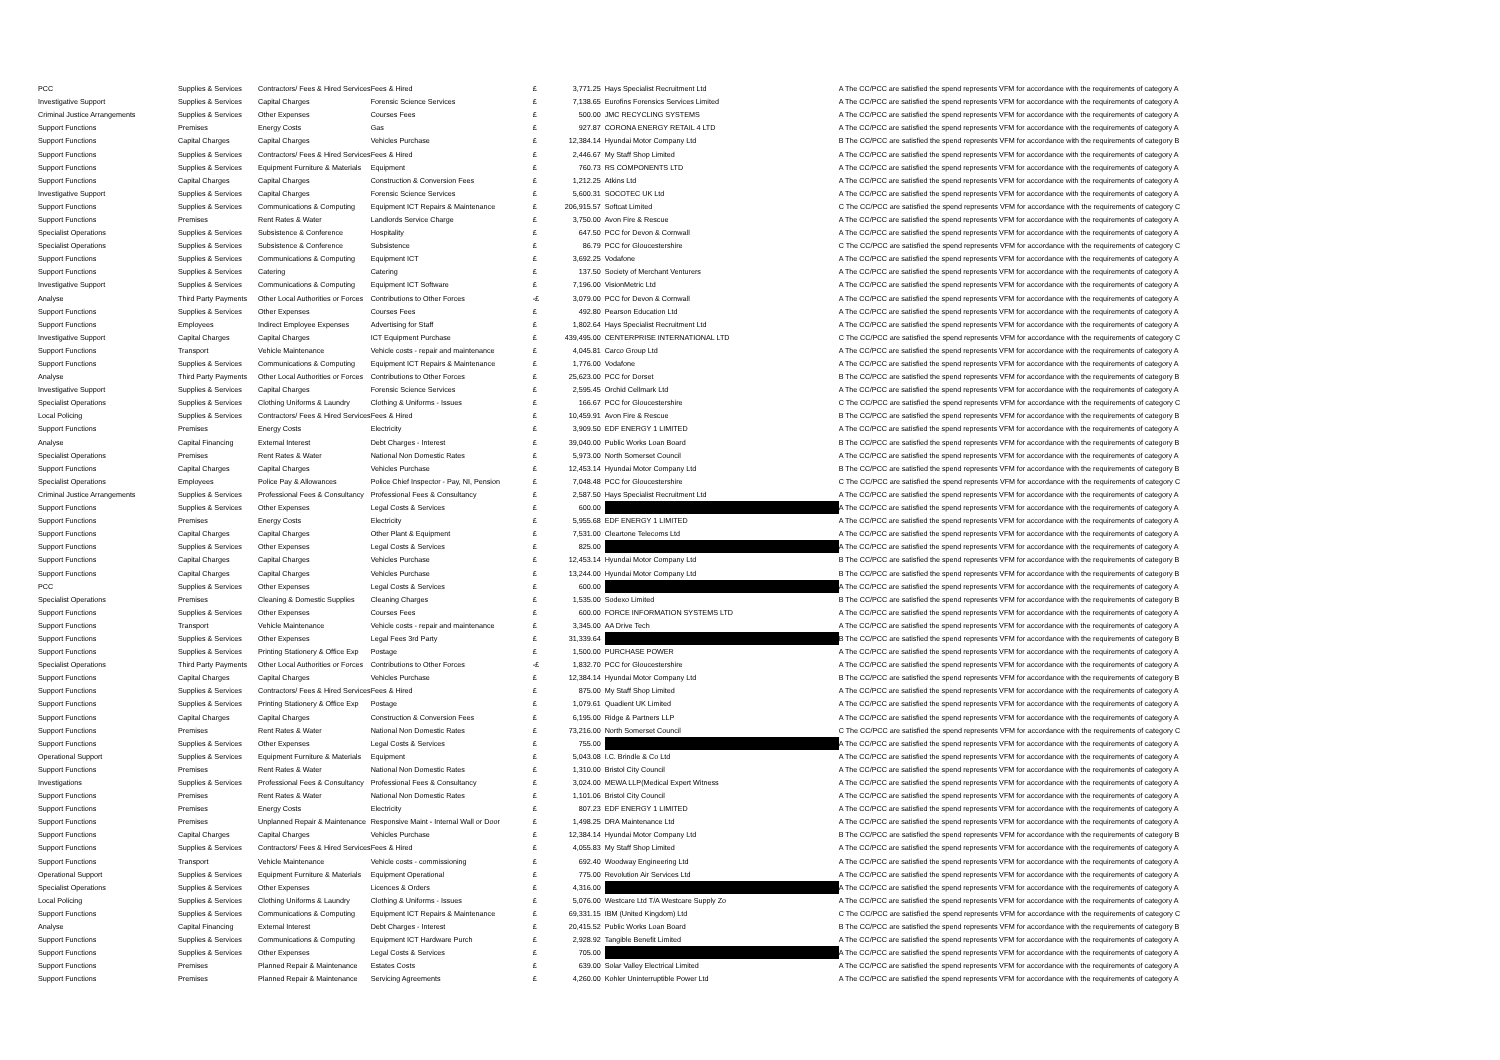| PCC | Supplies & Services | Contractors/ Fees & Hired Services | Fees & Hired | £ | 3,771.25 | Hays Specialist Recruitment Ltd | A The CC/PCC are satisfied the spend represents VFM for accordance with the requirements of category A |
| Investigative Support | Supplies & Services | Capital Charges | Forensic Science Services | £ | 7,138.65 | Eurofins Forensics Services Limited | A The CC/PCC are satisfied the spend represents VFM for accordance with the requirements of category A |
| Criminal Justice Arrangements | Supplies & Services | Other Expenses | Courses Fees | £ | 500.00 | JMC RECYCLING SYSTEMS | A The CC/PCC are satisfied the spend represents VFM for accordance with the requirements of category A |
| Support Functions | Premises | Energy Costs | Gas | £ | 927.87 | CORONA ENERGY RETAIL 4 LTD | A The CC/PCC are satisfied the spend represents VFM for accordance with the requirements of category A |
| Support Functions | Capital Charges | Capital Charges | Vehicles Purchase | £ | 12,384.14 | Hyundai Motor Company Ltd | B The CC/PCC are satisfied the spend represents VFM for accordance with the requirements of category B |
| Support Functions | Supplies & Services | Contractors/ Fees & Hired Services | Fees & Hired | £ | 2,446.67 | My Staff Shop Limited | A The CC/PCC are satisfied the spend represents VFM for accordance with the requirements of category A |
| Support Functions | Supplies & Services | Equipment Furniture & Materials | Equipment | £ | 760.73 | RS COMPONENTS LTD | A The CC/PCC are satisfied the spend represents VFM for accordance with the requirements of category A |
| Support Functions | Capital Charges | Capital Charges | Construction & Conversion Fees | £ | 1,212.25 | Atkins Ltd | A The CC/PCC are satisfied the spend represents VFM for accordance with the requirements of category A |
| Investigative Support | Supplies & Services | Capital Charges | Forensic Science Services | £ | 5,600.31 | SOCOTEC UK Ltd | A The CC/PCC are satisfied the spend represents VFM for accordance with the requirements of category A |
| Support Functions | Supplies & Services | Communications & Computing | Equipment ICT Repairs & Maintenance | £ | 206,915.57 | Softcat Limited | C The CC/PCC are satisfied the spend represents VFM for accordance with the requirements of category C |
| Support Functions | Premises | Rent Rates & Water | Landlords Service Charge | £ | 3,750.00 | Avon Fire & Rescue | A The CC/PCC are satisfied the spend represents VFM for accordance with the requirements of category A |
| Specialist Operations | Supplies & Services | Subsistence & Conference | Hospitality | £ | 647.50 | PCC for Devon & Cornwall | A The CC/PCC are satisfied the spend represents VFM for accordance with the requirements of category A |
| Specialist Operations | Supplies & Services | Subsistence & Conference | Subsistence | £ | 86.79 | PCC for Gloucestershire | C The CC/PCC are satisfied the spend represents VFM for accordance with the requirements of category C |
| Support Functions | Supplies & Services | Communications & Computing | Equipment ICT | £ | 3,692.25 | Vodafone | A The CC/PCC are satisfied the spend represents VFM for accordance with the requirements of category A |
| Support Functions | Supplies & Services | Catering | Catering | £ | 137.50 | Society of Merchant Venturers | A The CC/PCC are satisfied the spend represents VFM for accordance with the requirements of category A |
| Investigative Support | Supplies & Services | Communications & Computing | Equipment ICT Software | £ | 7,196.00 | VisionMetric Ltd | A The CC/PCC are satisfied the spend represents VFM for accordance with the requirements of category A |
| Analyse | Third Party Payments | Other Local Authorities or Forces | Contributions to Other Forces | -£ | 3,079.00 | PCC for Devon & Cornwall | A The CC/PCC are satisfied the spend represents VFM for accordance with the requirements of category A |
| Support Functions | Supplies & Services | Other Expenses | Courses Fees | £ | 492.80 | Pearson Education Ltd | A The CC/PCC are satisfied the spend represents VFM for accordance with the requirements of category A |
| Support Functions | Employees | Indirect Employee Expenses | Advertising for Staff | £ | 1,802.64 | Hays Specialist Recruitment Ltd | A The CC/PCC are satisfied the spend represents VFM for accordance with the requirements of category A |
| Investigative Support | Capital Charges | Capital Charges | ICT Equipment Purchase | £ | 439,495.00 | CENTERPRISE INTERNATIONAL LTD | C The CC/PCC are satisfied the spend represents VFM for accordance with the requirements of category C |
| Support Functions | Transport | Vehicle Maintenance | Vehicle costs - repair and maintenance | £ | 4,045.81 | Carco Group Ltd | A The CC/PCC are satisfied the spend represents VFM for accordance with the requirements of category A |
| Support Functions | Supplies & Services | Communications & Computing | Equipment ICT Repairs & Maintenance | £ | 1,776.00 | Vodafone | A The CC/PCC are satisfied the spend represents VFM for accordance with the requirements of category A |
| Analyse | Third Party Payments | Other Local Authorities or Forces | Contributions to Other Forces | £ | 25,623.00 | PCC for Dorset | B The CC/PCC are satisfied the spend represents VFM for accordance with the requirements of category B |
| Investigative Support | Supplies & Services | Capital Charges | Forensic Science Services | £ | 2,595.45 | Orchid Cellmark Ltd | A The CC/PCC are satisfied the spend represents VFM for accordance with the requirements of category A |
| Specialist Operations | Supplies & Services | Clothing Uniforms & Laundry | Clothing & Uniforms - Issues | £ | 166.67 | PCC for Gloucestershire | C The CC/PCC are satisfied the spend represents VFM for accordance with the requirements of category C |
| Local Policing | Supplies & Services | Contractors/ Fees & Hired Services | Fees & Hired | £ | 10,459.91 | Avon Fire & Rescue | B The CC/PCC are satisfied the spend represents VFM for accordance with the requirements of category B |
| Support Functions | Premises | Energy Costs | Electricity | £ | 3,909.50 | EDF ENERGY 1 LIMITED | A The CC/PCC are satisfied the spend represents VFM for accordance with the requirements of category A |
| Analyse | Capital Financing | External Interest | Debt Charges - Interest | £ | 39,040.00 | Public Works Loan Board | B The CC/PCC are satisfied the spend represents VFM for accordance with the requirements of category B |
| Specialist Operations | Premises | Rent Rates & Water | National Non Domestic Rates | £ | 5,973.00 | North Somerset Council | A The CC/PCC are satisfied the spend represents VFM for accordance with the requirements of category A |
| Support Functions | Capital Charges | Capital Charges | Vehicles Purchase | £ | 12,453.14 | Hyundai Motor Company Ltd | B The CC/PCC are satisfied the spend represents VFM for accordance with the requirements of category B |
| Specialist Operations | Employees | Police Pay & Allowances | Police Chief Inspector - Pay, NI, Pension | £ | 7,048.48 | PCC for Gloucestershire | C The CC/PCC are satisfied the spend represents VFM for accordance with the requirements of category C |
| Criminal Justice Arrangements | Supplies & Services | Professional Fees & Consultancy | Professional Fees & Consultancy | £ | 2,587.50 | Hays Specialist Recruitment Ltd | A The CC/PCC are satisfied the spend represents VFM for accordance with the requirements of category A |
| Support Functions | Supplies & Services | Other Expenses | Legal Costs & Services | £ | 600.00 | | A The CC/PCC are satisfied the spend represents VFM for accordance with the requirements of category A |
| Support Functions | Premises | Energy Costs | Electricity | £ | 5,955.68 | EDF ENERGY 1 LIMITED | A The CC/PCC are satisfied the spend represents VFM for accordance with the requirements of category A |
| Support Functions | Capital Charges | Capital Charges | Other Plant & Equipment | £ | 7,531.00 | Cleartone Telecoms Ltd | A The CC/PCC are satisfied the spend represents VFM for accordance with the requirements of category A |
| Support Functions | Supplies & Services | Other Expenses | Legal Costs & Services | £ | 825.00 | | A The CC/PCC are satisfied the spend represents VFM for accordance with the requirements of category A |
| Support Functions | Capital Charges | Capital Charges | Vehicles Purchase | £ | 12,453.14 | Hyundai Motor Company Ltd | B The CC/PCC are satisfied the spend represents VFM for accordance with the requirements of category B |
| Support Functions | Capital Charges | Capital Charges | Vehicles Purchase | £ | 13,244.00 | Hyundai Motor Company Ltd | B The CC/PCC are satisfied the spend represents VFM for accordance with the requirements of category B |
| PCC | Supplies & Services | Other Expenses | Legal Costs & Services | £ | 600.00 | | A The CC/PCC are satisfied the spend represents VFM for accordance with the requirements of category A |
| Specialist Operations | Premises | Cleaning & Domestic Supplies | Cleaning Charges | £ | 1,535.00 | Sodexo Limited | B The CC/PCC are satisfied the spend represents VFM for accordance with the requirements of category B |
| Support Functions | Supplies & Services | Other Expenses | Courses Fees | £ | 600.00 | FORCE INFORMATION SYSTEMS LTD | A The CC/PCC are satisfied the spend represents VFM for accordance with the requirements of category A |
| Support Functions | Transport | Vehicle Maintenance | Vehicle costs - repair and maintenance | £ | 3,345.00 | AA Drive Tech | A The CC/PCC are satisfied the spend represents VFM for accordance with the requirements of category A |
| Support Functions | Supplies & Services | Other Expenses | Legal Fees 3rd Party | £ | 31,339.64 | | B The CC/PCC are satisfied the spend represents VFM for accordance with the requirements of category B |
| Support Functions | Supplies & Services | Printing Stationery & Office Exp | Postage | £ | 1,500.00 | PURCHASE POWER | A The CC/PCC are satisfied the spend represents VFM for accordance with the requirements of category A |
| Specialist Operations | Third Party Payments | Other Local Authorities or Forces | Contributions to Other Forces | -£ | 1,832.70 | PCC for Gloucestershire | A The CC/PCC are satisfied the spend represents VFM for accordance with the requirements of category A |
| Support Functions | Capital Charges | Capital Charges | Vehicles Purchase | £ | 12,384.14 | Hyundai Motor Company Ltd | B The CC/PCC are satisfied the spend represents VFM for accordance with the requirements of category B |
| Support Functions | Supplies & Services | Contractors/ Fees & Hired Services | Fees & Hired | £ | 875.00 | My Staff Shop Limited | A The CC/PCC are satisfied the spend represents VFM for accordance with the requirements of category A |
| Support Functions | Supplies & Services | Printing Stationery & Office Exp | Postage | £ | 1,079.61 | Quadient UK Limited | A The CC/PCC are satisfied the spend represents VFM for accordance with the requirements of category A |
| Support Functions | Capital Charges | Capital Charges | Construction & Conversion Fees | £ | 6,195.00 | Ridge & Partners LLP | A The CC/PCC are satisfied the spend represents VFM for accordance with the requirements of category A |
| Support Functions | Premises | Rent Rates & Water | National Non Domestic Rates | £ | 73,216.00 | North Somerset Council | C The CC/PCC are satisfied the spend represents VFM for accordance with the requirements of category C |
| Support Functions | Supplies & Services | Other Expenses | Legal Costs & Services | £ | 755.00 | | A The CC/PCC are satisfied the spend represents VFM for accordance with the requirements of category A |
| Operational Support | Supplies & Services | Equipment Furniture & Materials | Equipment | £ | 5,043.08 | I.C. Brindle & Co Ltd | A The CC/PCC are satisfied the spend represents VFM for accordance with the requirements of category A |
| Support Functions | Premises | Rent Rates & Water | National Non Domestic Rates | £ | 1,310.00 | Bristol City Council | A The CC/PCC are satisfied the spend represents VFM for accordance with the requirements of category A |
| Investigations | Supplies & Services | Professional Fees & Consultancy | Professional Fees & Consultancy | £ | 3,024.00 | MEWA LLP(Medical Expert Witness | A The CC/PCC are satisfied the spend represents VFM for accordance with the requirements of category A |
| Support Functions | Premises | Rent Rates & Water | National Non Domestic Rates | £ | 1,101.06 | Bristol City Council | A The CC/PCC are satisfied the spend represents VFM for accordance with the requirements of category A |
| Support Functions | Premises | Energy Costs | Electricity | £ | 807.23 | EDF ENERGY 1 LIMITED | A The CC/PCC are satisfied the spend represents VFM for accordance with the requirements of category A |
| Support Functions | Premises | Unplanned Repair & Maintenance | Responsive Maint - Internal Wall or Door | £ | 1,498.25 | DRA Maintenance Ltd | A The CC/PCC are satisfied the spend represents VFM for accordance with the requirements of category A |
| Support Functions | Capital Charges | Capital Charges | Vehicles Purchase | £ | 12,384.14 | Hyundai Motor Company Ltd | B The CC/PCC are satisfied the spend represents VFM for accordance with the requirements of category B |
| Support Functions | Supplies & Services | Contractors/ Fees & Hired Services | Fees & Hired | £ | 4,055.83 | My Staff Shop Limited | A The CC/PCC are satisfied the spend represents VFM for accordance with the requirements of category A |
| Support Functions | Transport | Vehicle Maintenance | Vehicle costs - commissioning | £ | 692.40 | Woodway Engineering Ltd | A The CC/PCC are satisfied the spend represents VFM for accordance with the requirements of category A |
| Operational Support | Supplies & Services | Equipment Furniture & Materials | Equipment Operational | £ | 775.00 | Revolution Air Services Ltd | A The CC/PCC are satisfied the spend represents VFM for accordance with the requirements of category A |
| Specialist Operations | Supplies & Services | Other Expenses | Licences & Orders | £ | 4,316.00 | | A The CC/PCC are satisfied the spend represents VFM for accordance with the requirements of category A |
| Local Policing | Supplies & Services | Clothing Uniforms & Laundry | Clothing & Uniforms - Issues | £ | 5,076.00 | Westcare Ltd T/A Westcare Supply Zo | A The CC/PCC are satisfied the spend represents VFM for accordance with the requirements of category A |
| Support Functions | Supplies & Services | Communications & Computing | Equipment ICT Repairs & Maintenance | £ | 69,331.15 | IBM (United Kingdom) Ltd | C The CC/PCC are satisfied the spend represents VFM for accordance with the requirements of category C |
| Analyse | Capital Financing | External Interest | Debt Charges - Interest | £ | 20,415.52 | Public Works Loan Board | B The CC/PCC are satisfied the spend represents VFM for accordance with the requirements of category B |
| Support Functions | Supplies & Services | Communications & Computing | Equipment ICT Hardware Purch | £ | 2,928.92 | Tangible Benefit Limited | A The CC/PCC are satisfied the spend represents VFM for accordance with the requirements of category A |
| Support Functions | Supplies & Services | Other Expenses | Legal Costs & Services | £ | 705.00 | | A The CC/PCC are satisfied the spend represents VFM for accordance with the requirements of category A |
| Support Functions | Premises | Planned Repair & Maintenance | Estates Costs | £ | 639.00 | Solar Valley Electrical Limited | A The CC/PCC are satisfied the spend represents VFM for accordance with the requirements of category A |
| Support Functions | Premises | Planned Repair & Maintenance | Servicing Agreements | £ | 4,260.00 | Kohler Uninterruptible Power Ltd | A The CC/PCC are satisfied the spend represents VFM for accordance with the requirements of category A |